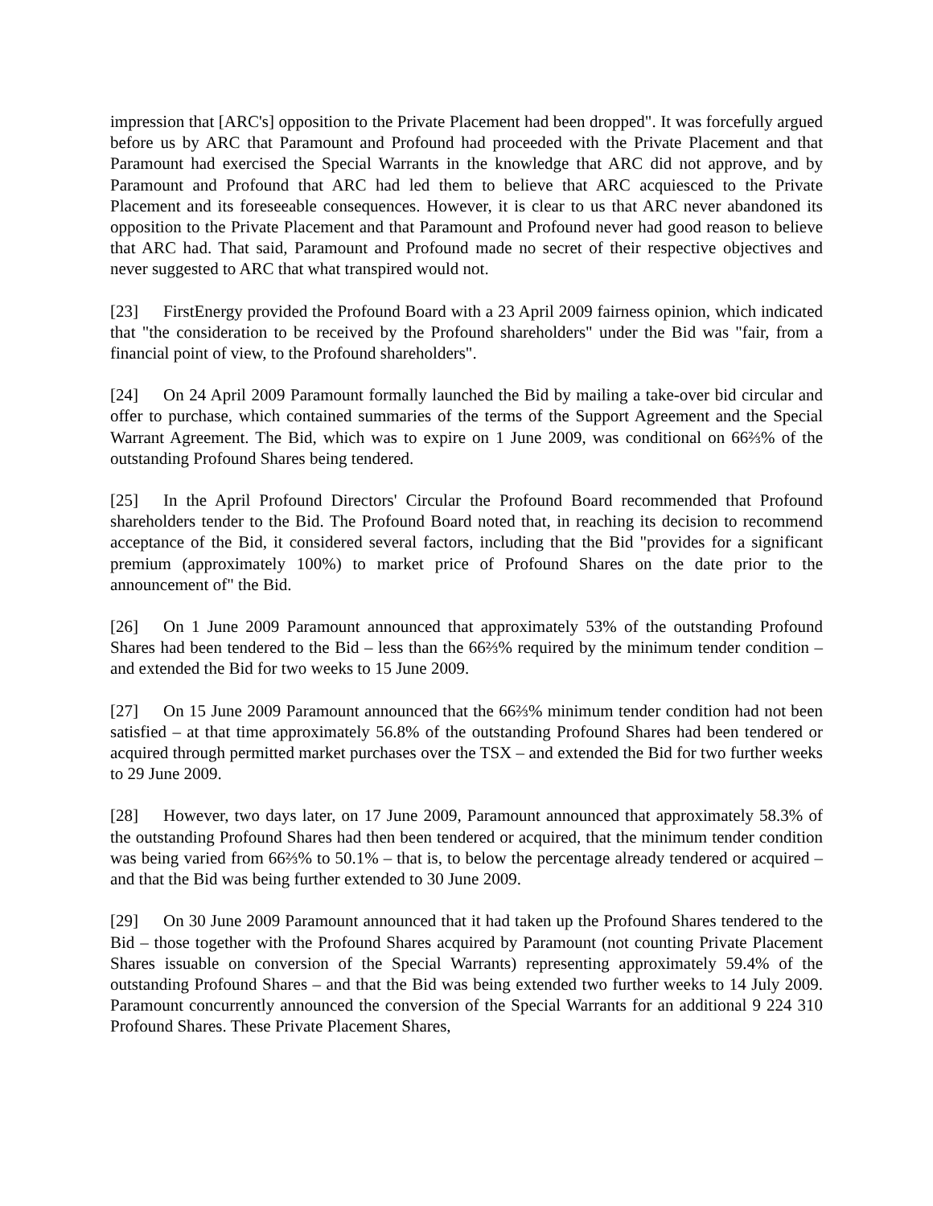impression that [ARC's] opposition to the Private Placement had been dropped". It was forcefully argued before us by ARC that Paramount and Profound had proceeded with the Private Placement and that Paramount had exercised the Special Warrants in the knowledge that ARC did not approve, and by Paramount and Profound that ARC had led them to believe that ARC acquiesced to the Private Placement and its foreseeable consequences. However, it is clear to us that ARC never abandoned its opposition to the Private Placement and that Paramount and Profound never had good reason to believe that ARC had. That said, Paramount and Profound made no secret of their respective objectives and never suggested to ARC that what transpired would not.
[23] FirstEnergy provided the Profound Board with a 23 April 2009 fairness opinion, which indicated that "the consideration to be received by the Profound shareholders" under the Bid was "fair, from a financial point of view, to the Profound shareholders".
[24] On 24 April 2009 Paramount formally launched the Bid by mailing a take-over bid circular and offer to purchase, which contained summaries of the terms of the Support Agreement and the Special Warrant Agreement. The Bid, which was to expire on 1 June 2009, was conditional on 66⅔% of the outstanding Profound Shares being tendered.
[25] In the April Profound Directors' Circular the Profound Board recommended that Profound shareholders tender to the Bid. The Profound Board noted that, in reaching its decision to recommend acceptance of the Bid, it considered several factors, including that the Bid "provides for a significant premium (approximately 100%) to market price of Profound Shares on the date prior to the announcement of" the Bid.
[26] On 1 June 2009 Paramount announced that approximately 53% of the outstanding Profound Shares had been tendered to the Bid – less than the 66⅔% required by the minimum tender condition – and extended the Bid for two weeks to 15 June 2009.
[27] On 15 June 2009 Paramount announced that the 66⅔% minimum tender condition had not been satisfied – at that time approximately 56.8% of the outstanding Profound Shares had been tendered or acquired through permitted market purchases over the TSX – and extended the Bid for two further weeks to 29 June 2009.
[28] However, two days later, on 17 June 2009, Paramount announced that approximately 58.3% of the outstanding Profound Shares had then been tendered or acquired, that the minimum tender condition was being varied from 66⅔% to 50.1% – that is, to below the percentage already tendered or acquired – and that the Bid was being further extended to 30 June 2009.
[29] On 30 June 2009 Paramount announced that it had taken up the Profound Shares tendered to the Bid – those together with the Profound Shares acquired by Paramount (not counting Private Placement Shares issuable on conversion of the Special Warrants) representing approximately 59.4% of the outstanding Profound Shares – and that the Bid was being extended two further weeks to 14 July 2009. Paramount concurrently announced the conversion of the Special Warrants for an additional 9 224 310 Profound Shares. These Private Placement Shares,